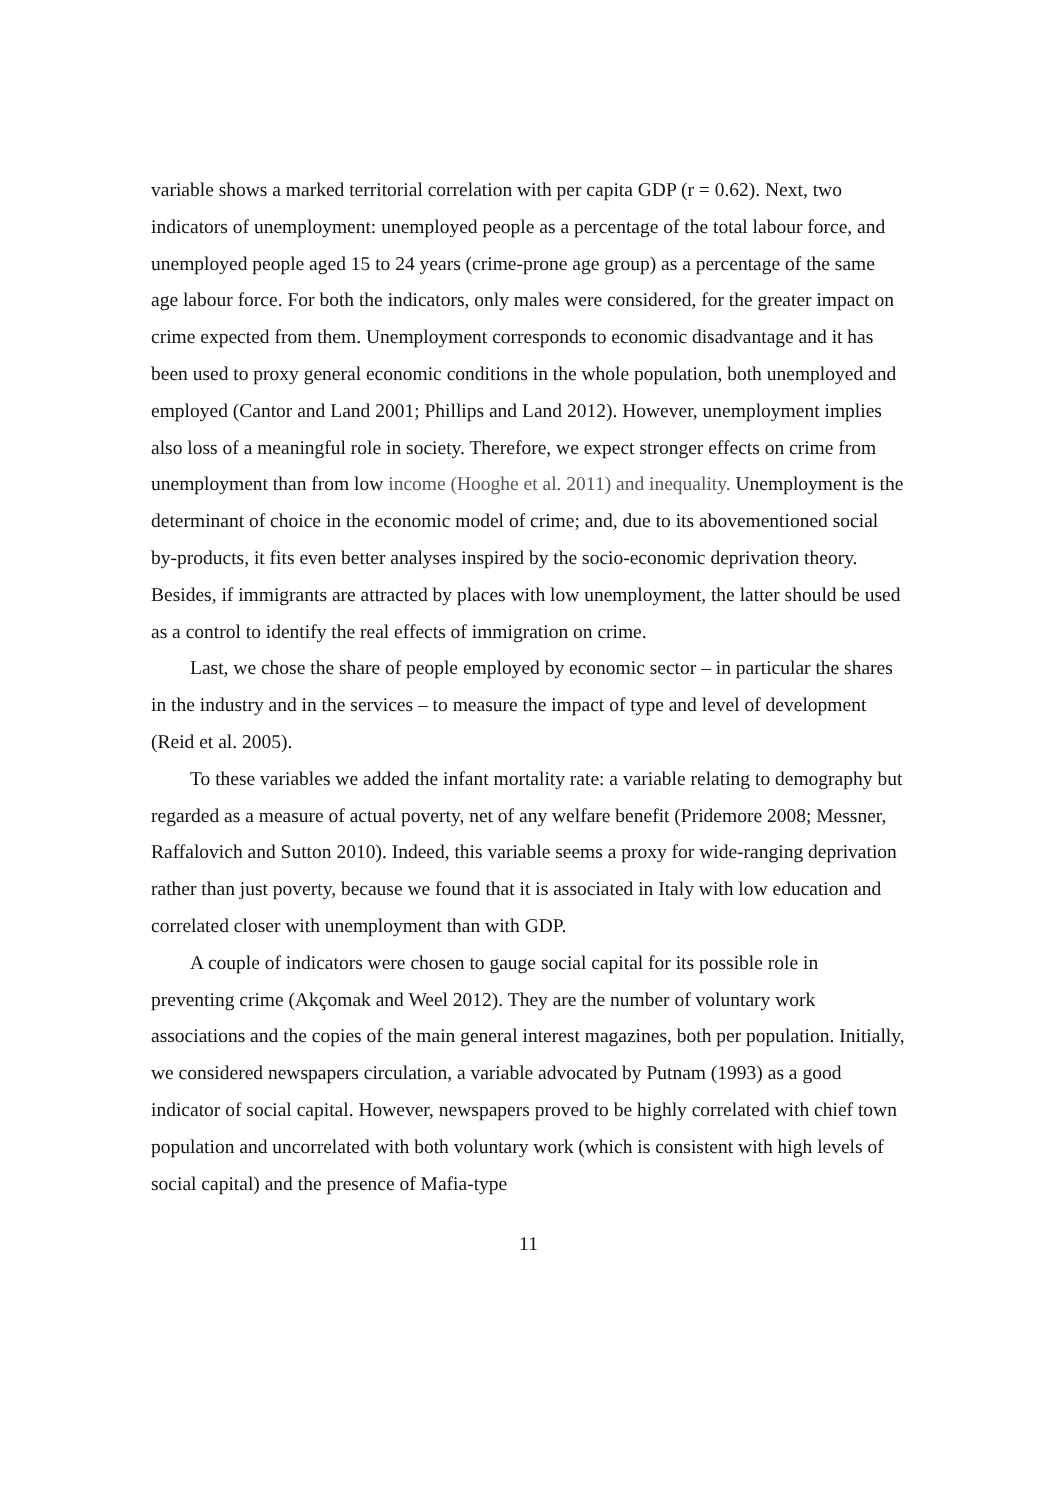variable shows a marked territorial correlation with per capita GDP (r = 0.62). Next, two indicators of unemployment: unemployed people as a percentage of the total labour force, and unemployed people aged 15 to 24 years (crime-prone age group) as a percentage of the same age labour force. For both the indicators, only males were considered, for the greater impact on crime expected from them. Unemployment corresponds to economic disadvantage and it has been used to proxy general economic conditions in the whole population, both unemployed and employed (Cantor and Land 2001; Phillips and Land 2012). However, unemployment implies also loss of a meaningful role in society. Therefore, we expect stronger effects on crime from unemployment than from low income (Hooghe et al. 2011) and inequality. Unemployment is the determinant of choice in the economic model of crime; and, due to its abovementioned social by-products, it fits even better analyses inspired by the socio-economic deprivation theory. Besides, if immigrants are attracted by places with low unemployment, the latter should be used as a control to identify the real effects of immigration on crime.
Last, we chose the share of people employed by economic sector – in particular the shares in the industry and in the services – to measure the impact of type and level of development (Reid et al. 2005).
To these variables we added the infant mortality rate: a variable relating to demography but regarded as a measure of actual poverty, net of any welfare benefit (Pridemore 2008; Messner, Raffalovich and Sutton 2010). Indeed, this variable seems a proxy for wide-ranging deprivation rather than just poverty, because we found that it is associated in Italy with low education and correlated closer with unemployment than with GDP.
A couple of indicators were chosen to gauge social capital for its possible role in preventing crime (Akçomak and Weel 2012). They are the number of voluntary work associations and the copies of the main general interest magazines, both per population. Initially, we considered newspapers circulation, a variable advocated by Putnam (1993) as a good indicator of social capital. However, newspapers proved to be highly correlated with chief town population and uncorrelated with both voluntary work (which is consistent with high levels of social capital) and the presence of Mafia-type
11